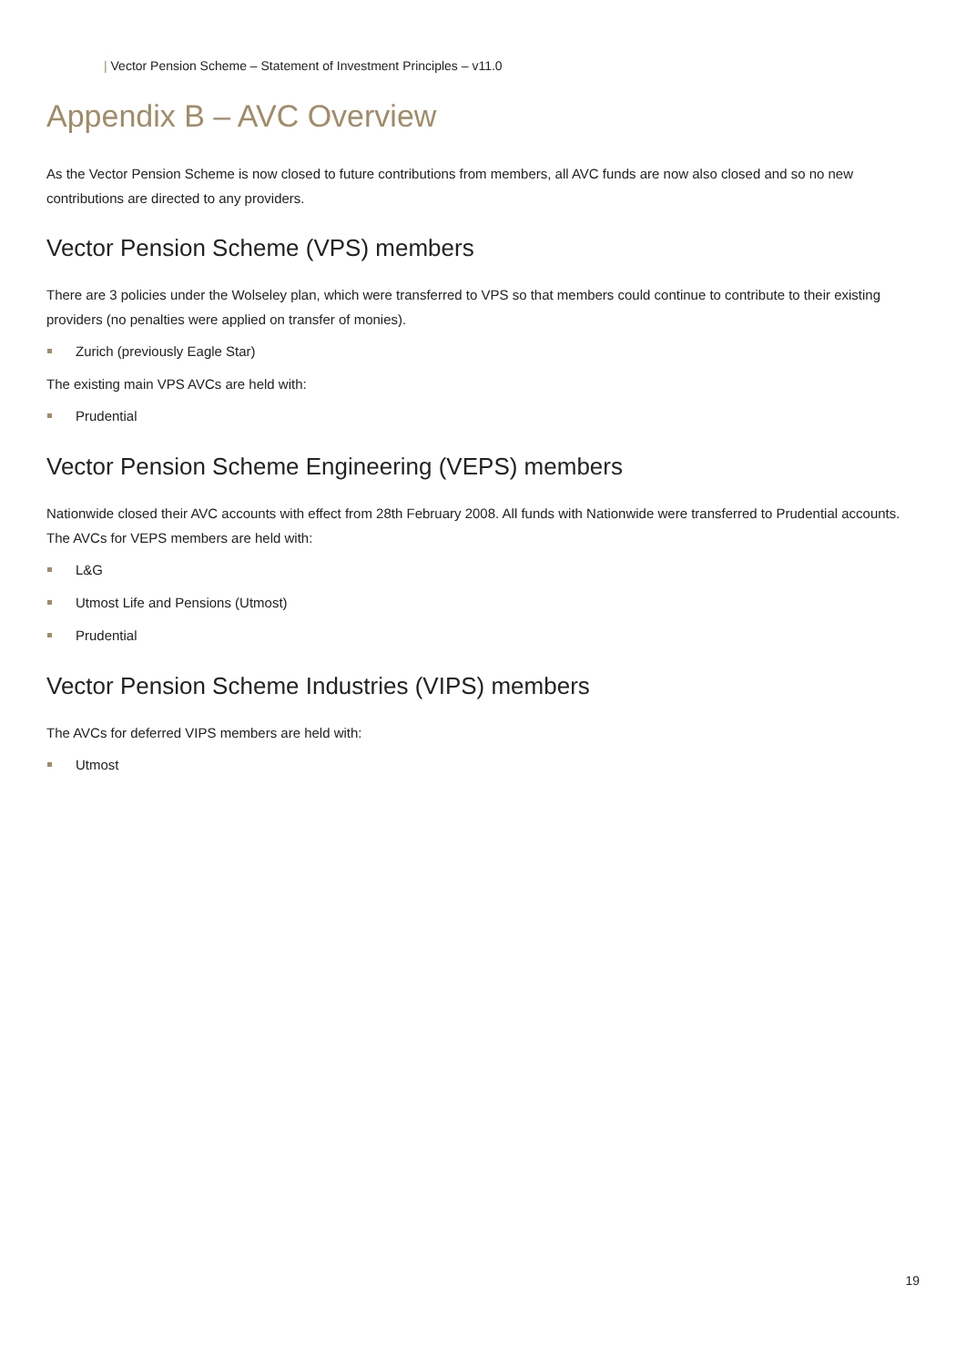| Vector Pension Scheme – Statement of Investment Principles – v11.0
Appendix B – AVC Overview
As the Vector Pension Scheme is now closed to future contributions from members, all AVC funds are now also closed and so no new contributions are directed to any providers.
Vector Pension Scheme (VPS) members
There are 3 policies under the Wolseley plan, which were transferred to VPS so that members could continue to contribute to their existing providers (no penalties were applied on transfer of monies).
Zurich (previously Eagle Star)
The existing main VPS AVCs are held with:
Prudential
Vector Pension Scheme Engineering (VEPS) members
Nationwide closed their AVC accounts with effect from 28th February 2008. All funds with Nationwide were transferred to Prudential accounts. The AVCs for VEPS members are held with:
L&G
Utmost Life and Pensions (Utmost)
Prudential
Vector Pension Scheme Industries (VIPS) members
The AVCs for deferred VIPS members are held with:
Utmost
19